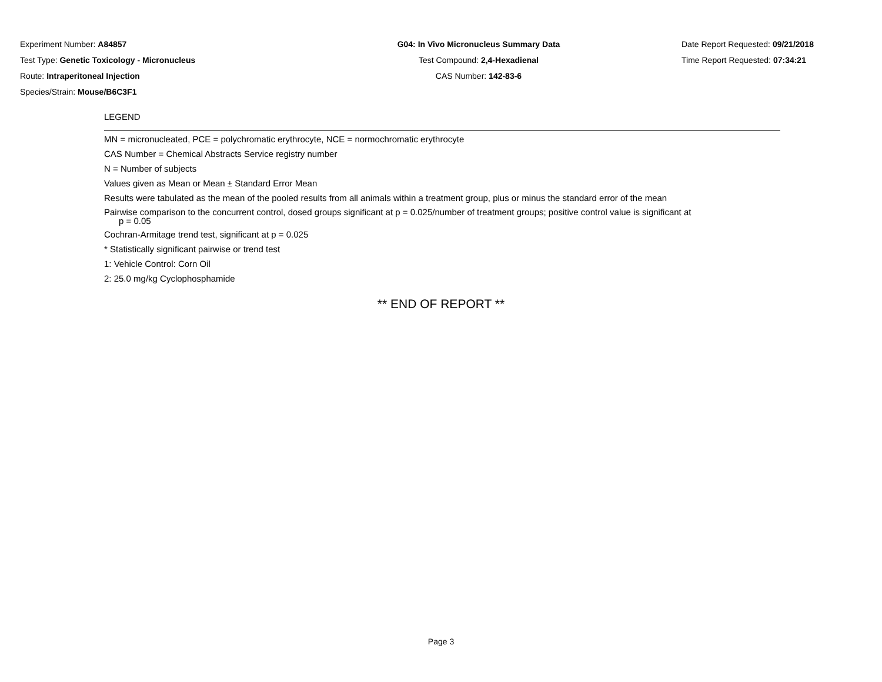Experiment Number: A84857
Test Type: Genetic Toxicology - Micronucleus
Route: Intraperitoneal Injection
Species/Strain: Mouse/B6C3F1
G04: In Vivo Micronucleus Summary Data
Test Compound: 2,4-Hexadienal
CAS Number: 142-83-6
Date Report Requested: 09/21/2018
Time Report Requested: 07:34:21
LEGEND
MN = micronucleated, PCE = polychromatic erythrocyte, NCE = normochromatic erythrocyte
CAS Number = Chemical Abstracts Service registry number
N = Number of subjects
Values given as Mean or Mean ± Standard Error Mean
Results were tabulated as the mean of the pooled results from all animals within a treatment group, plus or minus the standard error of the mean
Pairwise comparison to the concurrent control, dosed groups significant at p = 0.025/number of treatment groups; positive control value is significant at
p = 0.05
Cochran-Armitage trend test, significant at p = 0.025
* Statistically significant pairwise or trend test
1: Vehicle Control: Corn Oil
2: 25.0 mg/kg Cyclophosphamide
** END OF REPORT **
Page 3